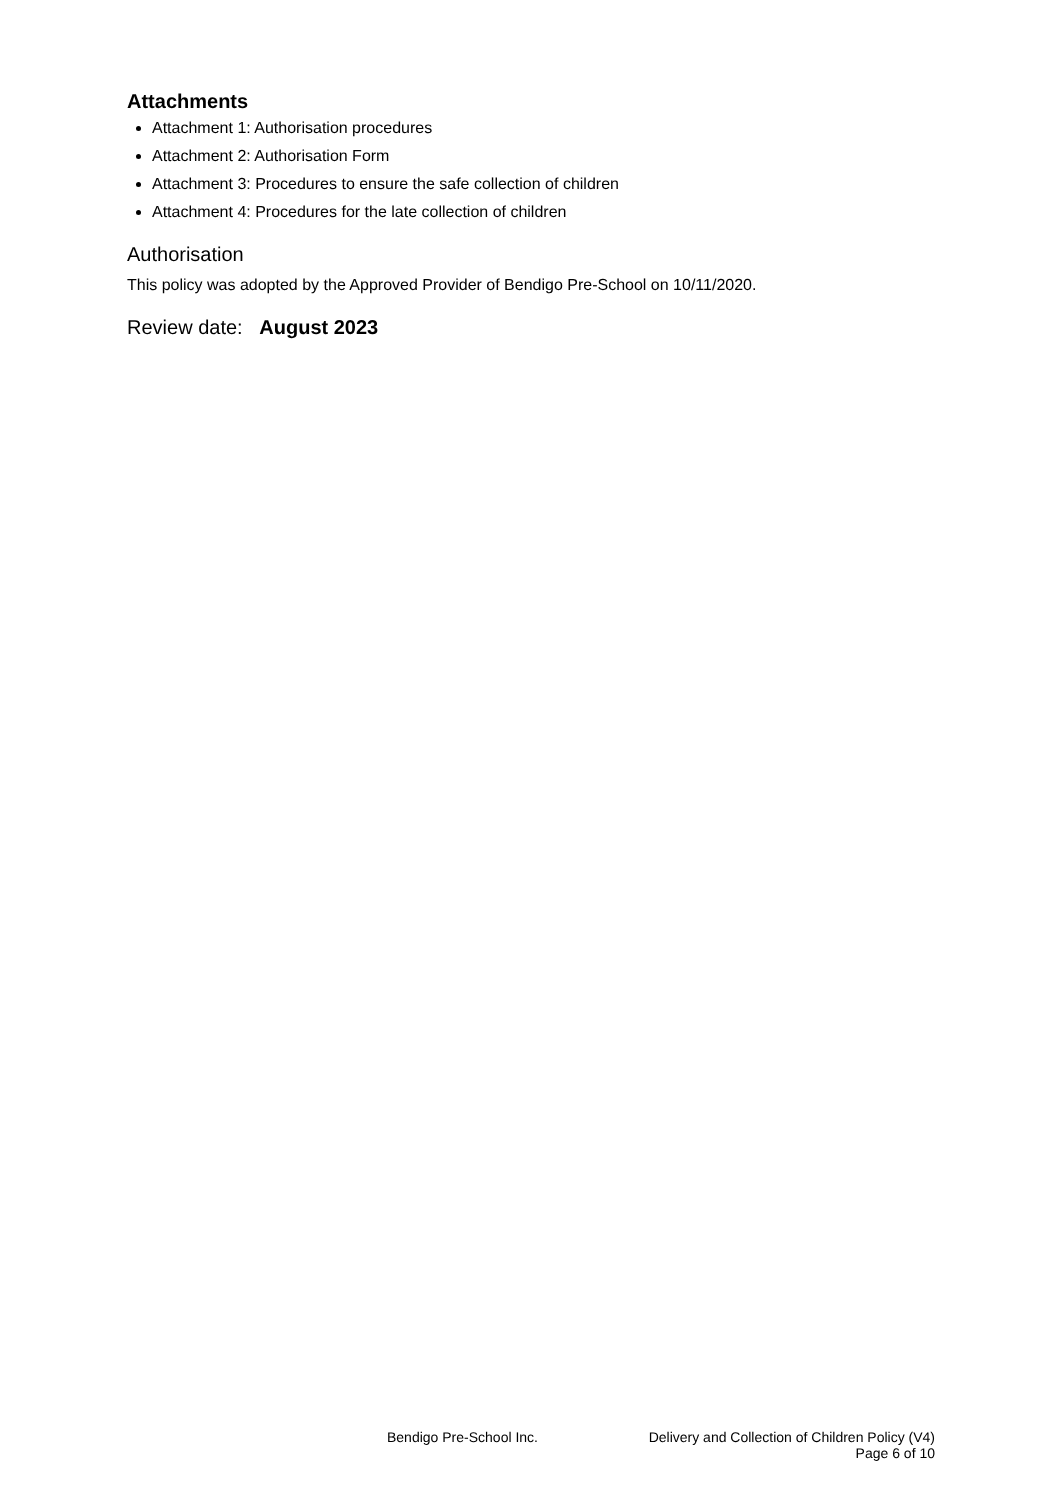Attachments
Attachment 1: Authorisation procedures
Attachment 2: Authorisation Form
Attachment 3: Procedures to ensure the safe collection of children
Attachment 4: Procedures for the late collection of children
Authorisation
This policy was adopted by the Approved Provider of Bendigo Pre-School on 10/11/2020.
Review date: August 2023
Bendigo Pre-School Inc. Delivery and Collection of Children Policy (V4)
Page 6 of 10